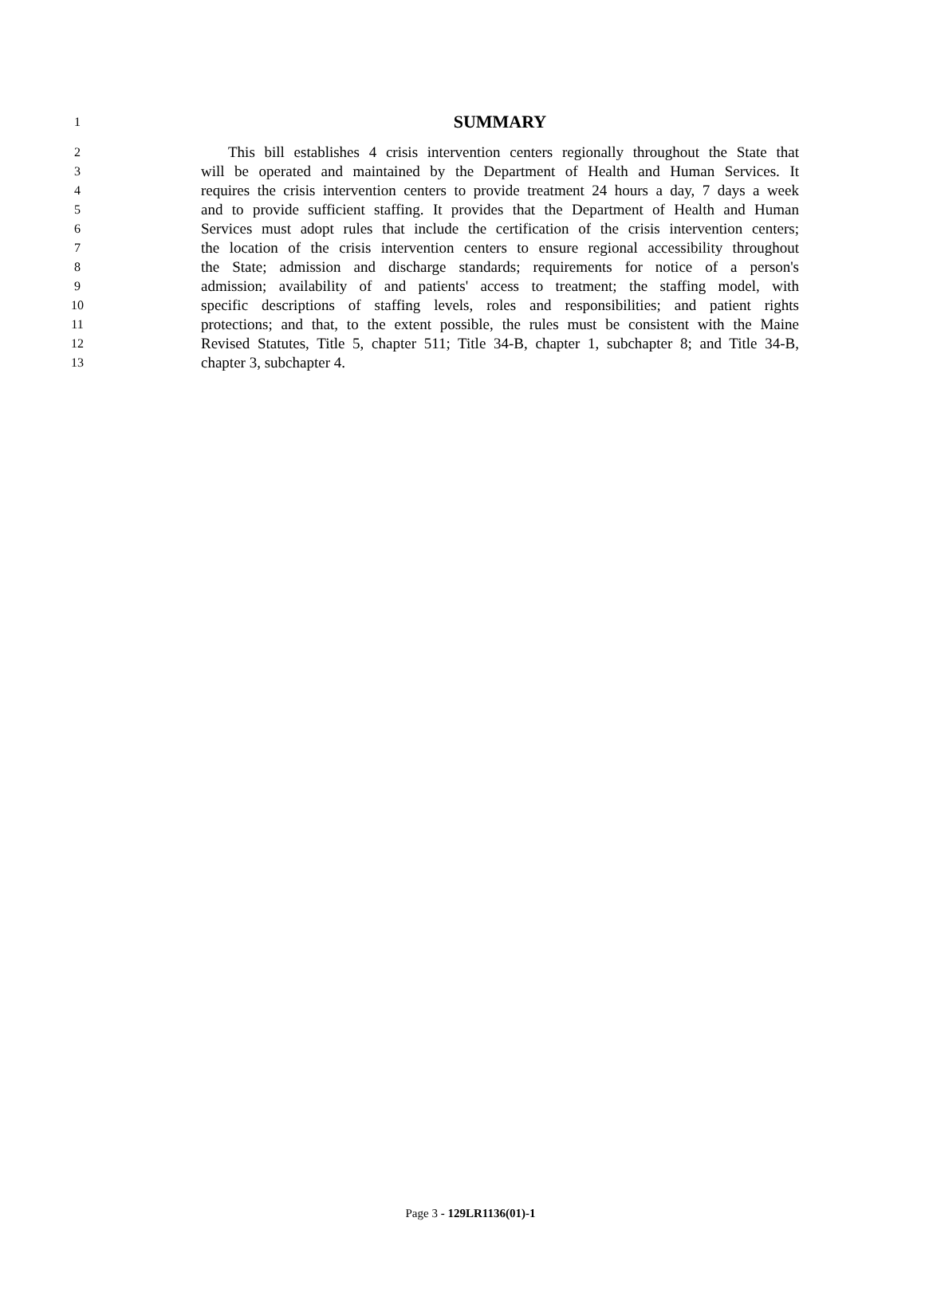1 SUMMARY
2 This bill establishes 4 crisis intervention centers regionally throughout the State that
3 will be operated and maintained by the Department of Health and Human Services. It
4 requires the crisis intervention centers to provide treatment 24 hours a day, 7 days a week
5 and to provide sufficient staffing. It provides that the Department of Health and Human
6 Services must adopt rules that include the certification of the crisis intervention centers;
7 the location of the crisis intervention centers to ensure regional accessibility throughout
8 the State; admission and discharge standards; requirements for notice of a person's
9 admission; availability of and patients' access to treatment; the staffing model, with
10 specific descriptions of staffing levels, roles and responsibilities; and patient rights
11 protections; and that, to the extent possible, the rules must be consistent with the Maine
12 Revised Statutes, Title 5, chapter 511; Title 34-B, chapter 1, subchapter 8; and Title 34-B,
13 chapter 3, subchapter 4.
Page 3 - 129LR1136(01)-1